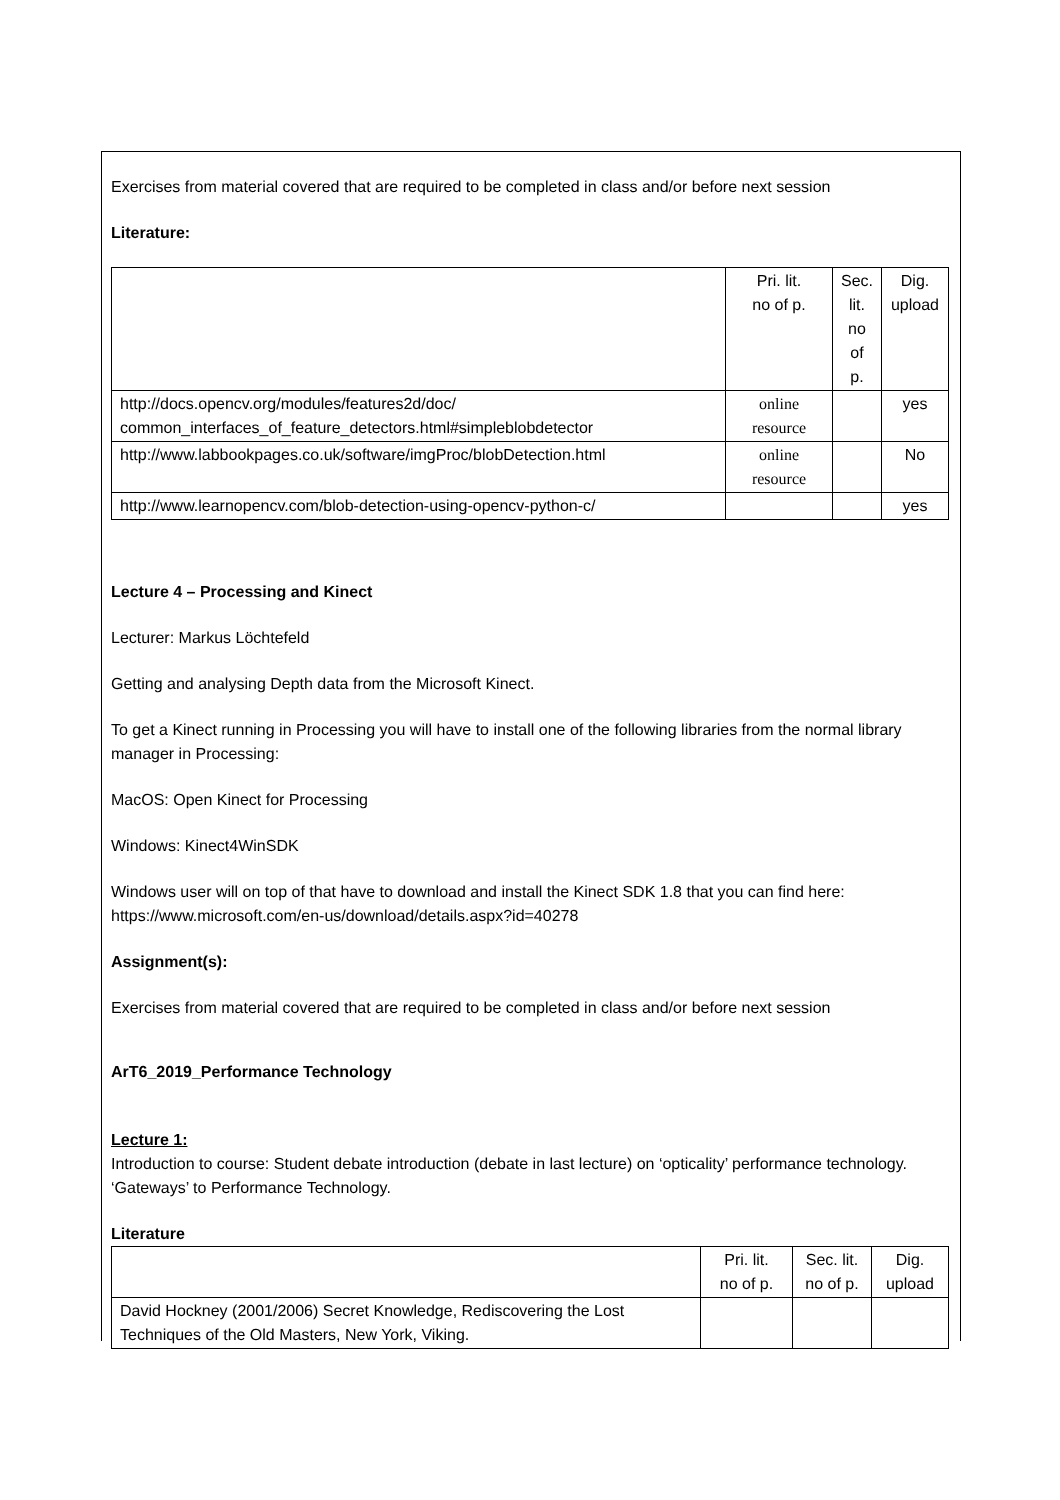Exercises from material covered that are required to be completed in class and/or before next session
Literature:
| | Pri. lit. no of p. | Sec. lit. no of p. | Dig. upload |
| http://docs.opencv.org/modules/features2d/doc/ common_interfaces_of_feature_detectors.html#simpleblobdetector | online resource | | yes |
| http://www.labbookpages.co.uk/software/imgProc/blobDetection.html | online resource | | No |
| http://www.learnopencv.com/blob-detection-using-opencv-python-c/ | | | yes |
Lecture 4 – Processing and Kinect
Lecturer: Markus Löchtefeld
Getting and analysing Depth data from the Microsoft Kinect.
To get a Kinect running in Processing you will have to install one of the following libraries from the normal library manager in Processing:
MacOS: Open Kinect for Processing
Windows: Kinect4WinSDK
Windows user will on top of that have to download and install the Kinect SDK 1.8 that you can find here: https://www.microsoft.com/en-us/download/details.aspx?id=40278
Assignment(s):
Exercises from material covered that are required to be completed in class and/or before next session
ArT6_2019_Performance Technology
Lecture 1:
Introduction to course: Student debate introduction (debate in last lecture) on ‘opticality’ performance technology. ‘Gateways’ to Performance Technology.
Literature
| | Pri. lit. no of p. | Sec. lit. no of p. | Dig. upload |
| David Hockney (2001/2006) Secret Knowledge, Rediscovering the Lost Techniques of the Old Masters, New York, Viking. | | | |